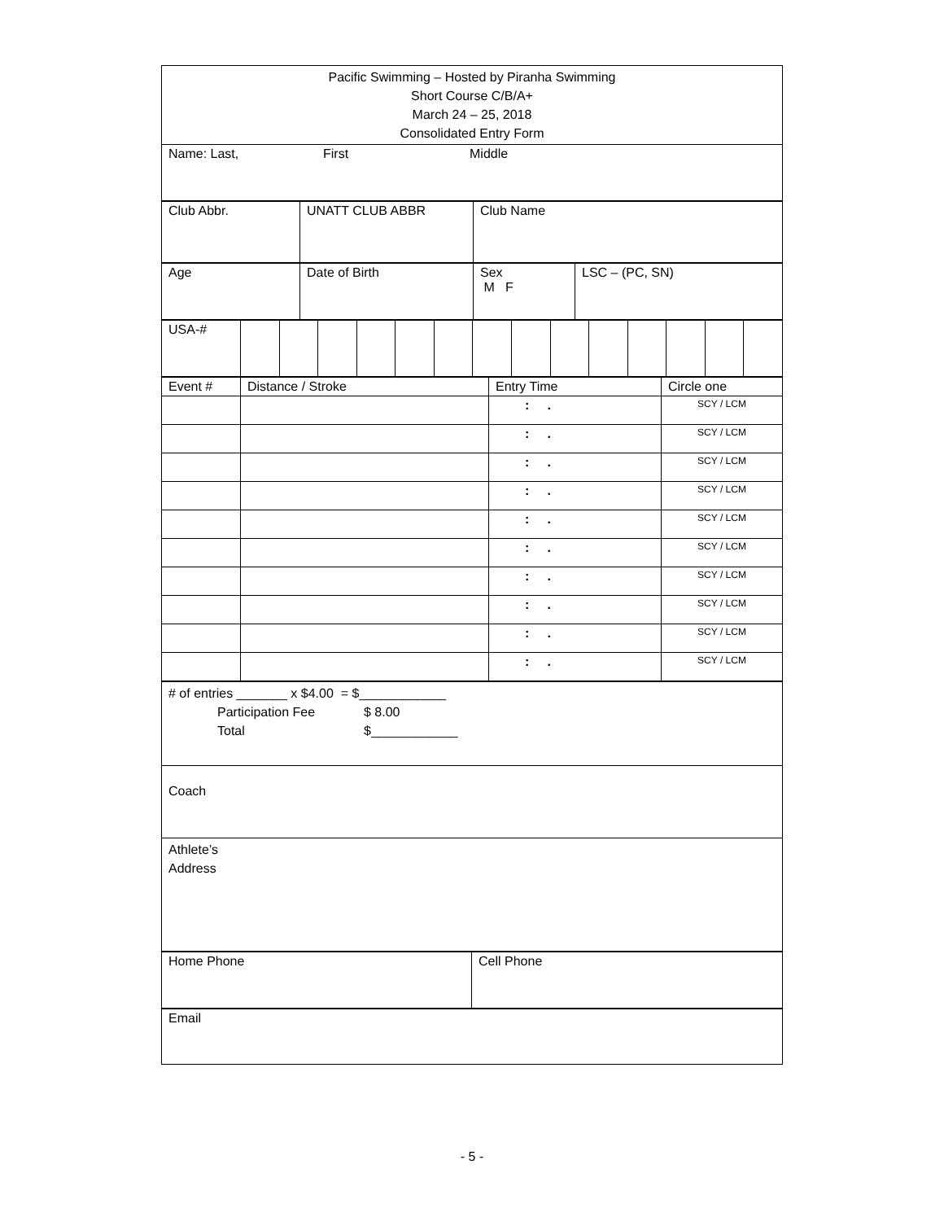| Pacific Swimming – Hosted by Piranha Swimming Short Course C/B/A+ March 24 – 25, 2018 Consolidated Entry Form |
| Name: Last, First Middle |
| Club Abbr. | UNATT CLUB ABBR | Club Name |
| Age | Date of Birth | Sex M F | LSC – (PC, SN) |
| USA-# | | | | | | | | | | | | | | |
| Event # | Distance / Stroke | Entry Time | Circle one |
| | | : . | SCY / LCM |
| | | : . | SCY / LCM |
| | | : . | SCY / LCM |
| | | : . | SCY / LCM |
| | | : . | SCY / LCM |
| | | : . | SCY / LCM |
| | | : . | SCY / LCM |
| | | : . | SCY / LCM |
| | | : . | SCY / LCM |
| | | : . | SCY / LCM |
| # of entries _______ x $4.00 = $____________ Participation Fee $ 8.00 Total $____________ |
| Coach |
| Athlete’s Address |
| Home Phone | Cell Phone |
| Email |
- 5 -